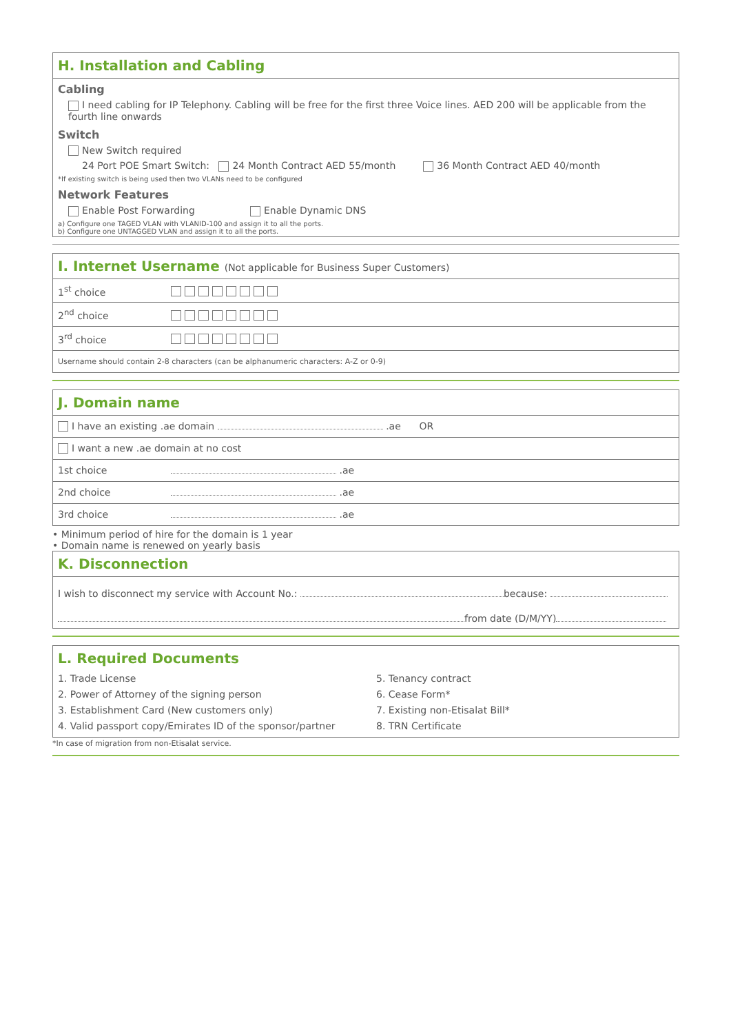H. Installation and Cabling
Cabling
I need cabling for IP Telephony. Cabling will be free for the first three Voice lines. AED 200 will be applicable from the fourth line onwards
Switch
New Switch required
24 Port POE Smart Switch: 24 Month Contract AED 55/month 36 Month Contract AED 40/month
*If existing switch is being used then two VLANs need to be configured
Network Features
Enable Post Forwarding Enable Dynamic DNS
a) Configure one TAGED VLAN with VLANID-100 and assign it to all the ports.
b) Configure one UNTAGGED VLAN and assign it to all the ports.
I. Internet Username (Not applicable for Business Super Customers)
| 1<sup>st</sup> choice | |
| 2<sup>nd</sup> choice | |
| 3<sup>rd</sup> choice | |
| Username should contain 2-8 characters (can be alphanumeric characters: A-Z or 0-9) | |
J. Domain name
| I have an existing .ae domain .ae OR | |
| I want a new .ae domain at no cost | |
| 1st choice | .ae |
| 2nd choice | .ae |
| 3rd choice | .ae |
• Minimum period of hire for the domain is 1 year
• Domain name is renewed on yearly basis
K. Disconnection
I wish to disconnect my service with Account No.: because:
from date (D/M/YY)
L. Required Documents
1. Trade License
2. Power of Attorney of the signing person
3. Establishment Card (New customers only)
4. Valid passport copy/Emirates ID of the sponsor/partner
5. Tenancy contract
6. Cease Form*
7. Existing non-Etisalat Bill*
8. TRN Certificate
*In case of migration from non-Etisalat service.